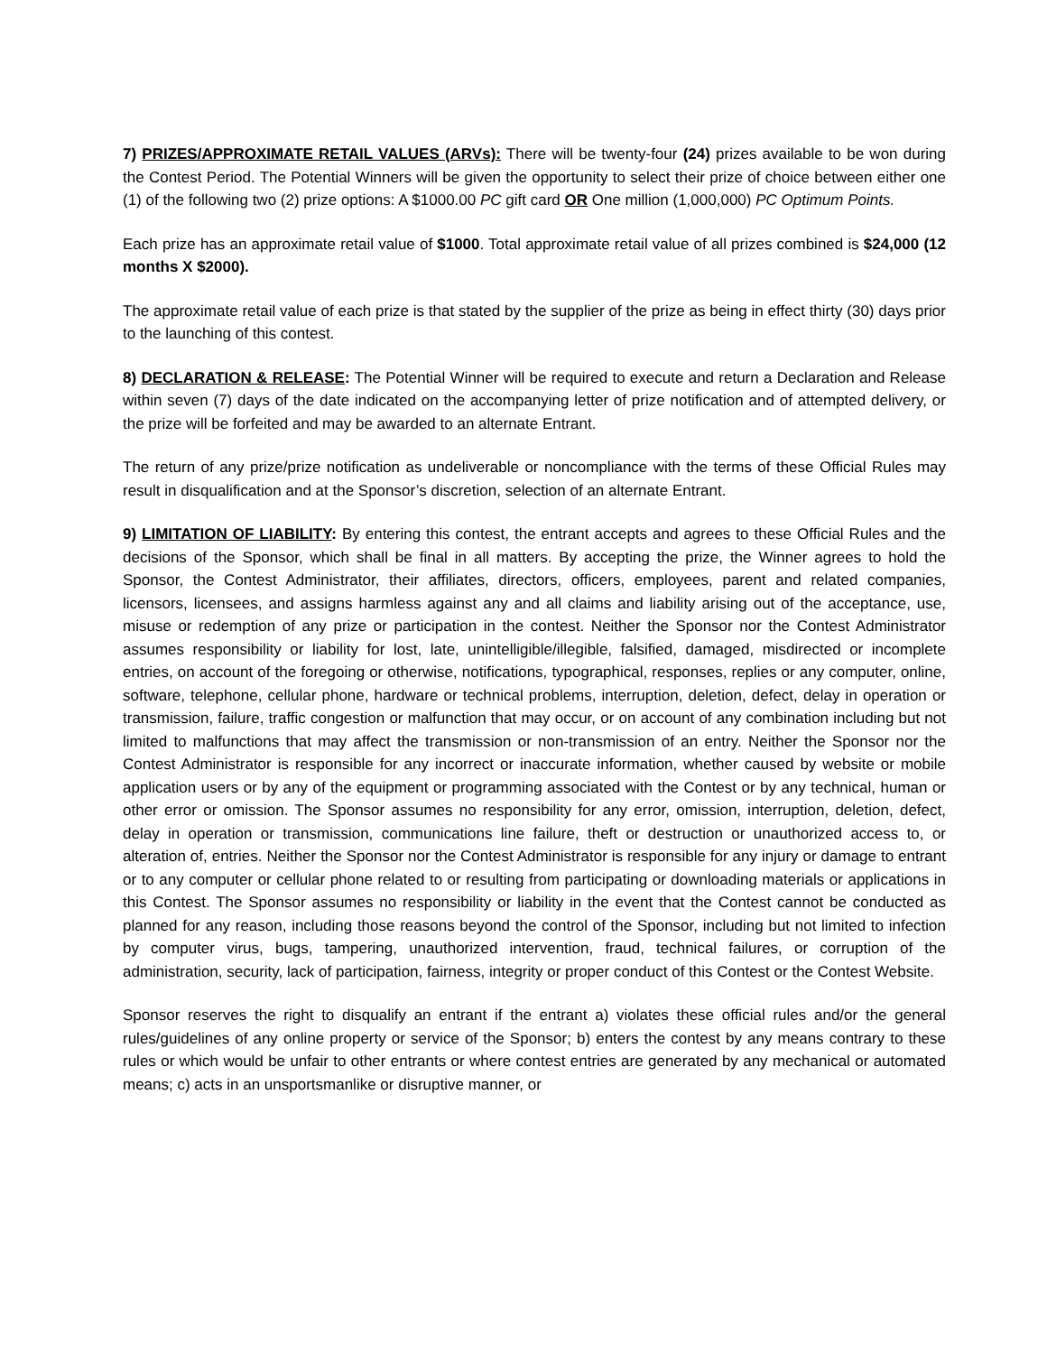7) PRIZES/APPROXIMATE RETAIL VALUES (ARVs): There will be twenty-four (24) prizes available to be won during the Contest Period. The Potential Winners will be given the opportunity to select their prize of choice between either one (1) of the following two (2) prize options: A $1000.00 PC gift card OR One million (1,000,000) PC Optimum Points.
Each prize has an approximate retail value of $1000. Total approximate retail value of all prizes combined is $24,000 (12 months X $2000).
The approximate retail value of each prize is that stated by the supplier of the prize as being in effect thirty (30) days prior to the launching of this contest.
8) DECLARATION & RELEASE: The Potential Winner will be required to execute and return a Declaration and Release within seven (7) days of the date indicated on the accompanying letter of prize notification and of attempted delivery, or the prize will be forfeited and may be awarded to an alternate Entrant.
The return of any prize/prize notification as undeliverable or noncompliance with the terms of these Official Rules may result in disqualification and at the Sponsor’s discretion, selection of an alternate Entrant.
9) LIMITATION OF LIABILITY: By entering this contest, the entrant accepts and agrees to these Official Rules and the decisions of the Sponsor, which shall be final in all matters. By accepting the prize, the Winner agrees to hold the Sponsor, the Contest Administrator, their affiliates, directors, officers, employees, parent and related companies, licensors, licensees, and assigns harmless against any and all claims and liability arising out of the acceptance, use, misuse or redemption of any prize or participation in the contest. Neither the Sponsor nor the Contest Administrator assumes responsibility or liability for lost, late, unintelligible/illegible, falsified, damaged, misdirected or incomplete entries, on account of the foregoing or otherwise, notifications, typographical, responses, replies or any computer, online, software, telephone, cellular phone, hardware or technical problems, interruption, deletion, defect, delay in operation or transmission, failure, traffic congestion or malfunction that may occur, or on account of any combination including but not limited to malfunctions that may affect the transmission or non-transmission of an entry. Neither the Sponsor nor the Contest Administrator is responsible for any incorrect or inaccurate information, whether caused by website or mobile application users or by any of the equipment or programming associated with the Contest or by any technical, human or other error or omission. The Sponsor assumes no responsibility for any error, omission, interruption, deletion, defect, delay in operation or transmission, communications line failure, theft or destruction or unauthorized access to, or alteration of, entries. Neither the Sponsor nor the Contest Administrator is responsible for any injury or damage to entrant or to any computer or cellular phone related to or resulting from participating or downloading materials or applications in this Contest. The Sponsor assumes no responsibility or liability in the event that the Contest cannot be conducted as planned for any reason, including those reasons beyond the control of the Sponsor, including but not limited to infection by computer virus, bugs, tampering, unauthorized intervention, fraud, technical failures, or corruption of the administration, security, lack of participation, fairness, integrity or proper conduct of this Contest or the Contest Website.
Sponsor reserves the right to disqualify an entrant if the entrant a) violates these official rules and/or the general rules/guidelines of any online property or service of the Sponsor; b) enters the contest by any means contrary to these rules or which would be unfair to other entrants or where contest entries are generated by any mechanical or automated means; c) acts in an unsportsmanlike or disruptive manner, or